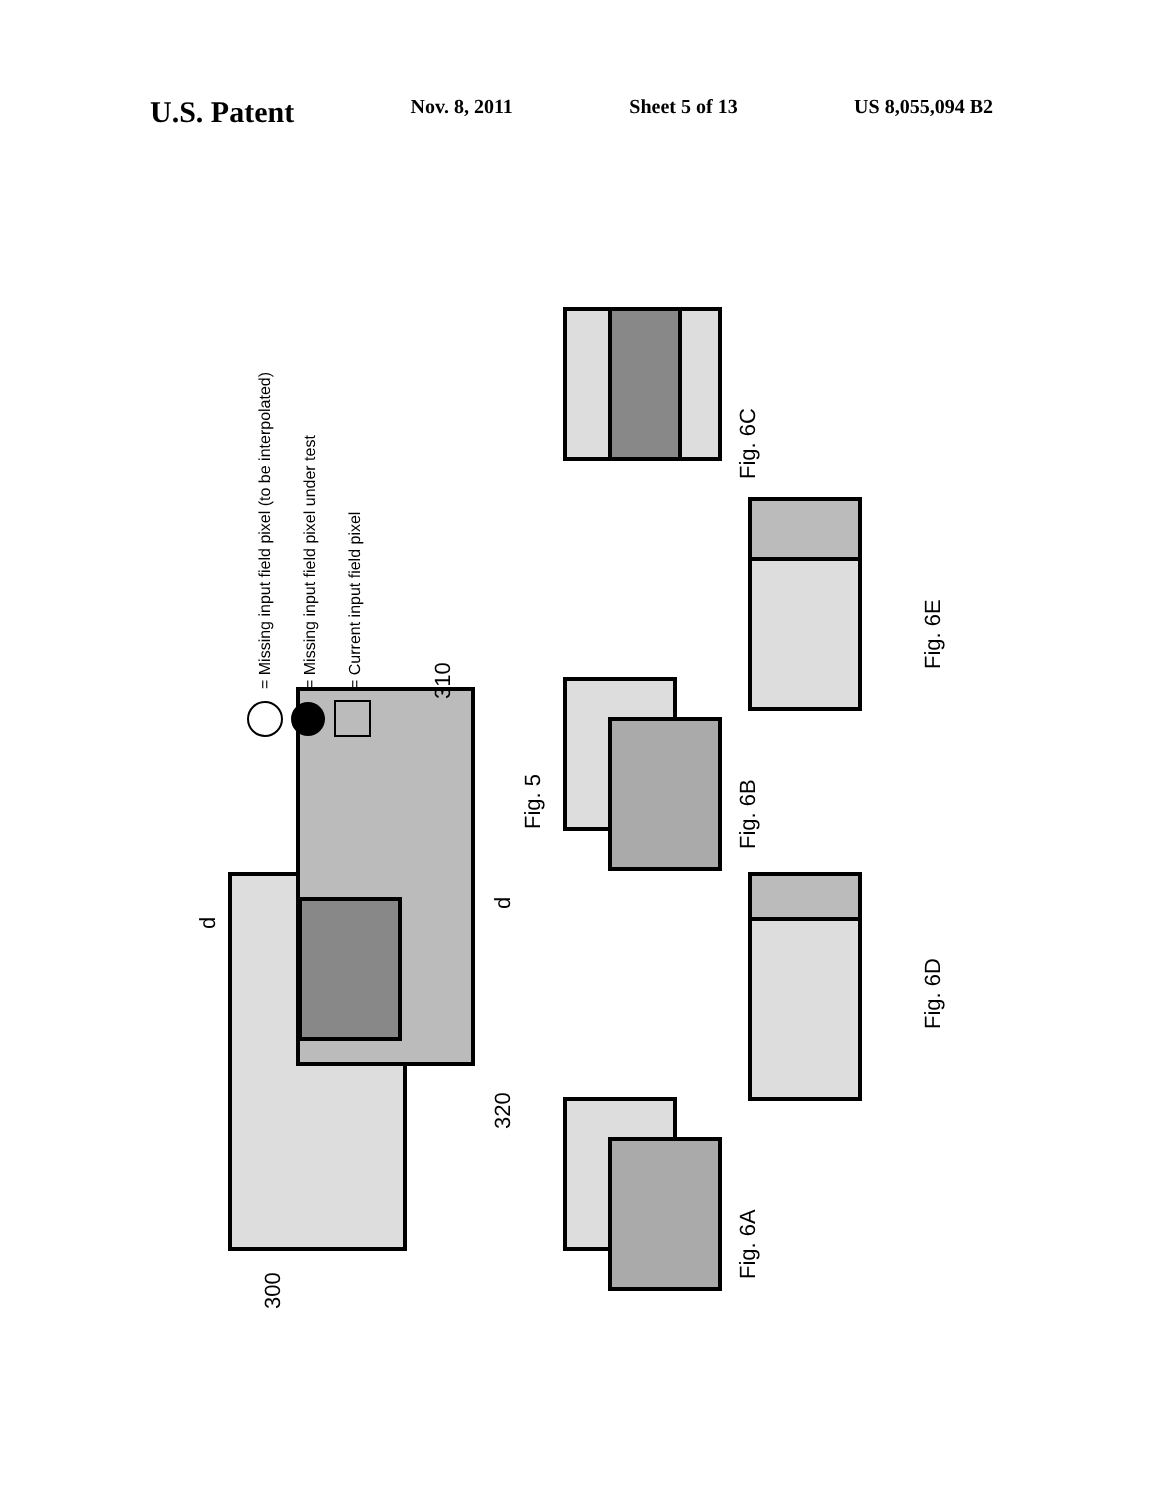U.S. Patent Nov. 8, 2011 Sheet 5 of 13 US 8,055,094 B2
Fig. 5
Fig. 6C
Fig. 6B
Fig. 6A
Fig. 6E
Fig. 6D
300
310
320
d
d
= Missing input field pixel (to be interpolated)
= Missing input field pixel under test
= Current input field pixel